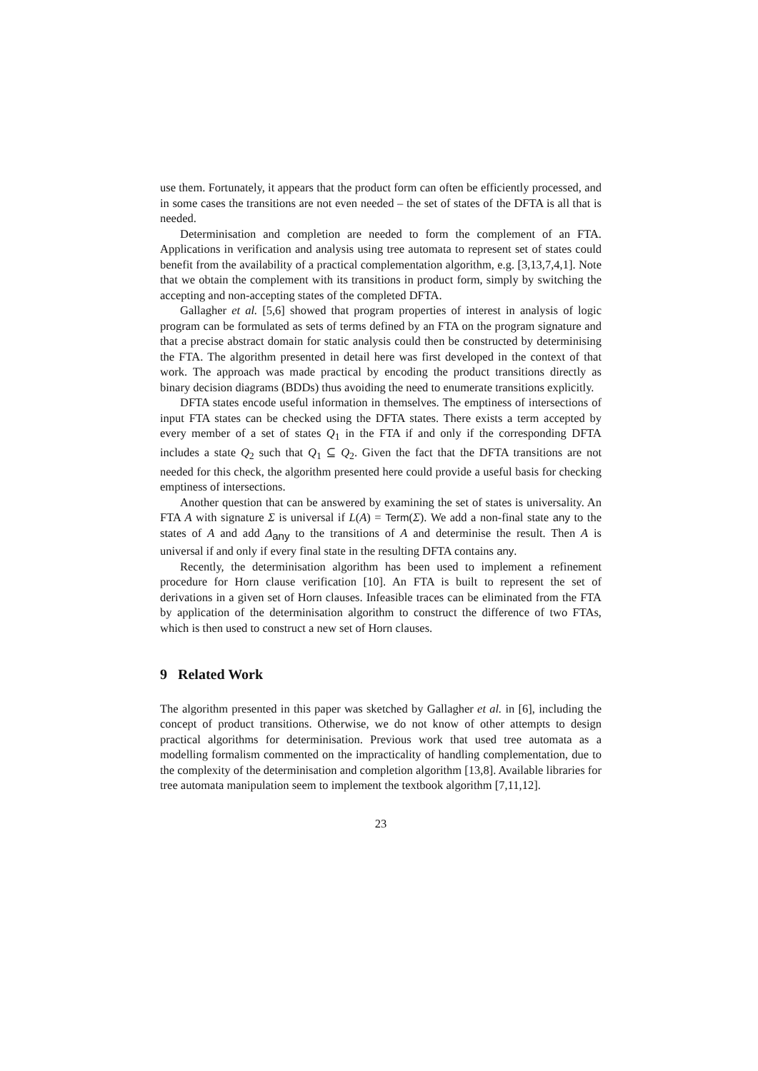use them. Fortunately, it appears that the product form can often be efficiently processed, and in some cases the transitions are not even needed – the set of states of the DFTA is all that is needed.
Determinisation and completion are needed to form the complement of an FTA. Applications in verification and analysis using tree automata to represent set of states could benefit from the availability of a practical complementation algorithm, e.g. [3,13,7,4,1]. Note that we obtain the complement with its transitions in product form, simply by switching the accepting and non-accepting states of the completed DFTA.
Gallagher et al. [5,6] showed that program properties of interest in analysis of logic program can be formulated as sets of terms defined by an FTA on the program signature and that a precise abstract domain for static analysis could then be constructed by determinising the FTA. The algorithm presented in detail here was first developed in the context of that work. The approach was made practical by encoding the product transitions directly as binary decision diagrams (BDDs) thus avoiding the need to enumerate transitions explicitly.
DFTA states encode useful information in themselves. The emptiness of intersections of input FTA states can be checked using the DFTA states. There exists a term accepted by every member of a set of states Q<sub>1</sub> in the FTA if and only if the corresponding DFTA includes a state Q<sub>2</sub> such that Q<sub>1</sub> ⊆ Q<sub>2</sub>. Given the fact that the DFTA transitions are not needed for this check, the algorithm presented here could provide a useful basis for checking emptiness of intersections.
Another question that can be answered by examining the set of states is universality. An FTA A with signature Σ is universal if L(A) = Term(Σ). We add a non-final state any to the states of A and add Δ<sub>any</sub> to the transitions of A and determinise the result. Then A is universal if and only if every final state in the resulting DFTA contains any.
Recently, the determinisation algorithm has been used to implement a refinement procedure for Horn clause verification [10]. An FTA is built to represent the set of derivations in a given set of Horn clauses. Infeasible traces can be eliminated from the FTA by application of the determinisation algorithm to construct the difference of two FTAs, which is then used to construct a new set of Horn clauses.
9 Related Work
The algorithm presented in this paper was sketched by Gallagher et al. in [6], including the concept of product transitions. Otherwise, we do not know of other attempts to design practical algorithms for determinisation. Previous work that used tree automata as a modelling formalism commented on the impracticality of handling complementation, due to the complexity of the determinisation and completion algorithm [13,8]. Available libraries for tree automata manipulation seem to implement the textbook algorithm [7,11,12].
23